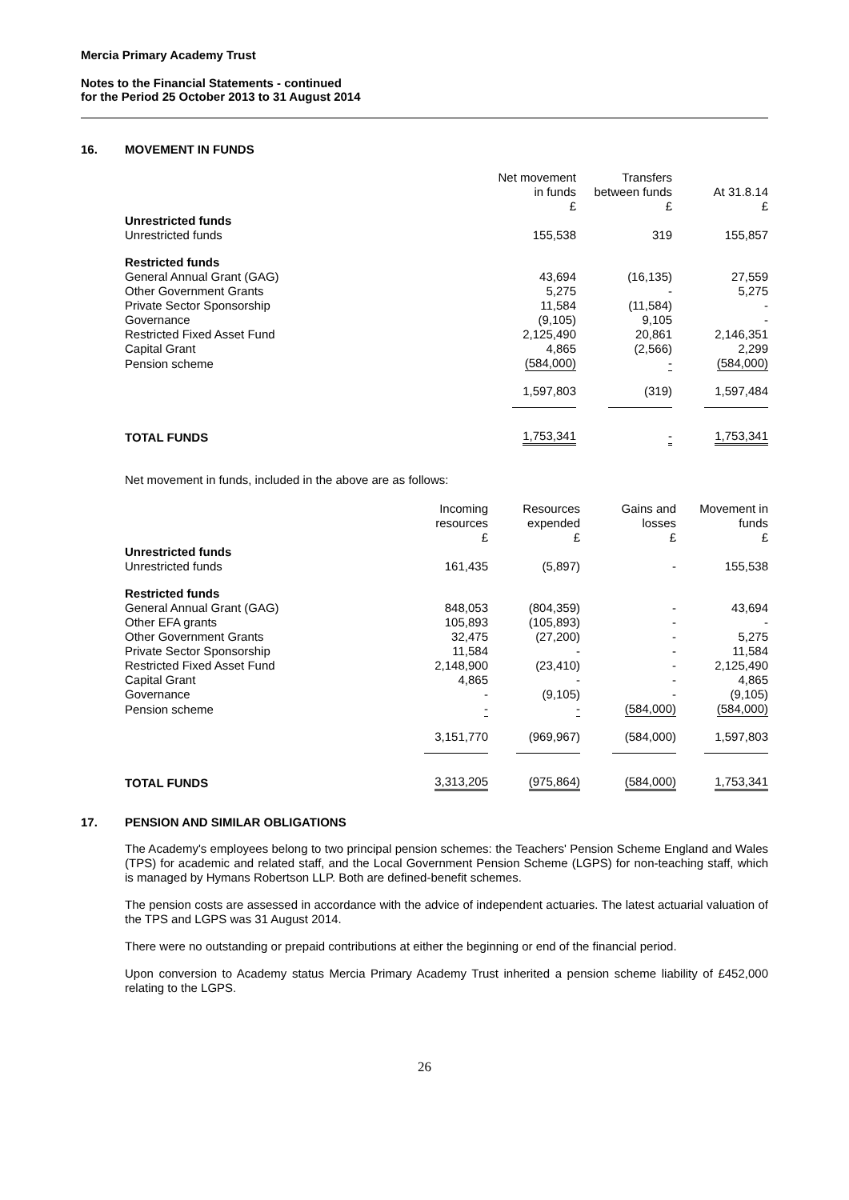Mercia Primary Academy Trust
Notes to the Financial Statements - continued
for the Period 25 October 2013 to 31 August 2014
16. MOVEMENT IN FUNDS
| | Net movement in funds £ | Transfers between funds £ | At 31.8.14 £ |
| --- | --- | --- | --- |
| Unrestricted funds | | | |
| Unrestricted funds | 155,538 | 319 | 155,857 |
| Restricted funds | | | |
| General Annual Grant (GAG) | 43,694 | (16,135) | 27,559 |
| Other Government Grants | 5,275 | - | 5,275 |
| Private Sector Sponsorship | 11,584 | (11,584) | - |
| Governance | (9,105) | 9,105 | - |
| Restricted Fixed Asset Fund | 2,125,490 | 20,861 | 2,146,351 |
| Capital Grant | 4,865 | (2,566) | 2,299 |
| Pension scheme | (584,000) | - | (584,000) |
| | 1,597,803 | (319) | 1,597,484 |
| TOTAL FUNDS | 1,753,341 | - | 1,753,341 |
Net movement in funds, included in the above are as follows:
| | Incoming resources £ | Resources expended £ | Gains and losses £ | Movement in funds £ |
| --- | --- | --- | --- | --- |
| Unrestricted funds | | | | |
| Unrestricted funds | 161,435 | (5,897) | - | 155,538 |
| Restricted funds | | | | |
| General Annual Grant (GAG) | 848,053 | (804,359) | - | 43,694 |
| Other EFA grants | 105,893 | (105,893) | - | - |
| Other Government Grants | 32,475 | (27,200) | - | 5,275 |
| Private Sector Sponsorship | 11,584 | - | - | 11,584 |
| Restricted Fixed Asset Fund | 2,148,900 | (23,410) | - | 2,125,490 |
| Capital Grant | 4,865 | - | - | 4,865 |
| Governance | - | (9,105) | - | (9,105) |
| Pension scheme | - | - | (584,000) | (584,000) |
| | 3,151,770 | (969,967) | (584,000) | 1,597,803 |
| TOTAL FUNDS | 3,313,205 | (975,864) | (584,000) | 1,753,341 |
17. PENSION AND SIMILAR OBLIGATIONS
The Academy's employees belong to two principal pension schemes: the Teachers' Pension Scheme England and Wales (TPS) for academic and related staff, and the Local Government Pension Scheme (LGPS) for non-teaching staff, which is managed by Hymans Robertson LLP. Both are defined-benefit schemes.
The pension costs are assessed in accordance with the advice of independent actuaries. The latest actuarial valuation of the TPS and LGPS was 31 August 2014.
There were no outstanding or prepaid contributions at either the beginning or end of the financial period.
Upon conversion to Academy status Mercia Primary Academy Trust inherited a pension scheme liability of £452,000 relating to the LGPS.
26